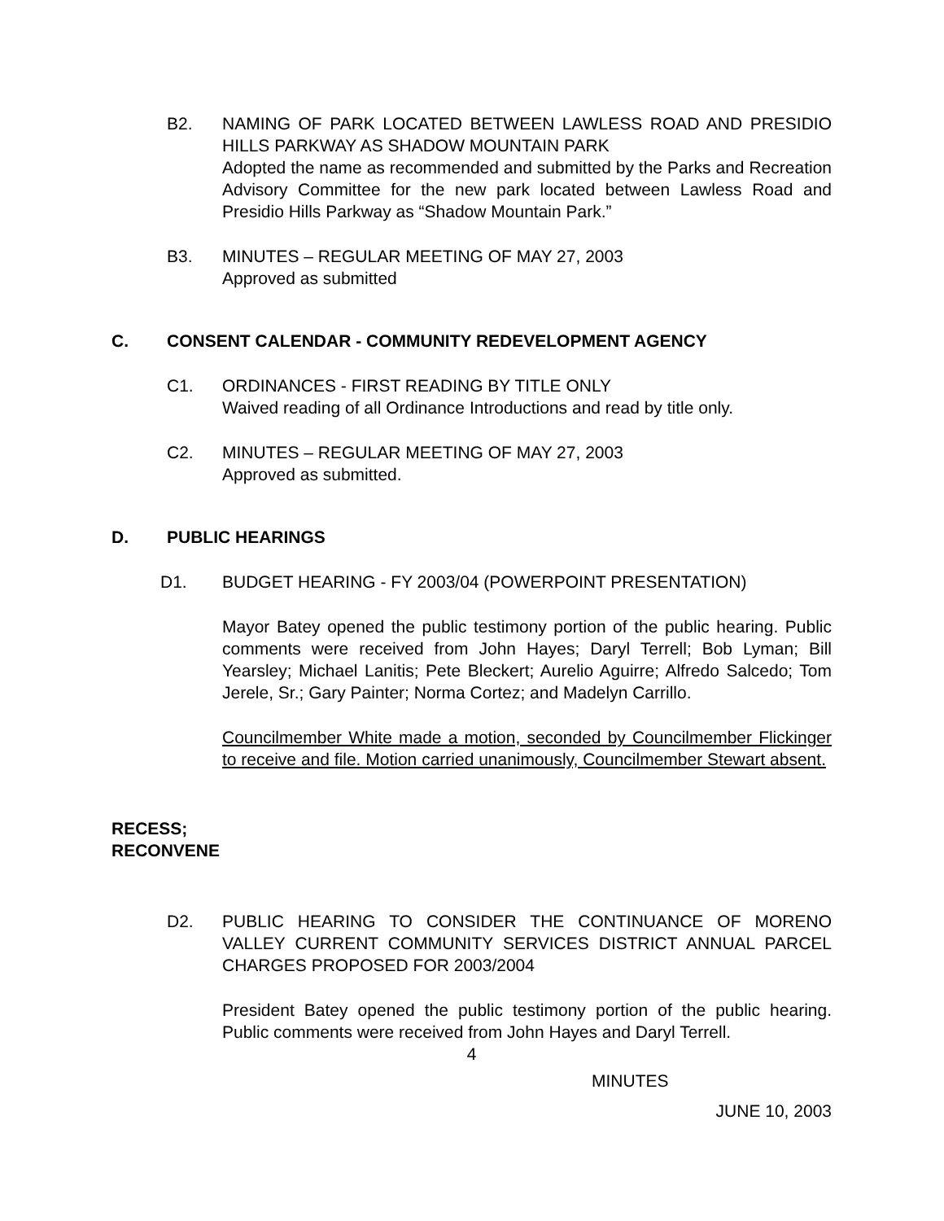B2. NAMING OF PARK LOCATED BETWEEN LAWLESS ROAD AND PRESIDIO HILLS PARKWAY AS SHADOW MOUNTAIN PARK
Adopted the name as recommended and submitted by the Parks and Recreation Advisory Committee for the new park located between Lawless Road and Presidio Hills Parkway as “Shadow Mountain Park.”
B3. MINUTES – REGULAR MEETING OF MAY 27, 2003
Approved as submitted
C. CONSENT CALENDAR - COMMUNITY REDEVELOPMENT AGENCY
C1. ORDINANCES - FIRST READING BY TITLE ONLY
Waived reading of all Ordinance Introductions and read by title only.
C2. MINUTES – REGULAR MEETING OF MAY 27, 2003
Approved as submitted.
D. PUBLIC HEARINGS
D1. BUDGET HEARING - FY 2003/04 (POWERPOINT PRESENTATION)
Mayor Batey opened the public testimony portion of the public hearing. Public comments were received from John Hayes; Daryl Terrell; Bob Lyman; Bill Yearsley; Michael Lanitis; Pete Bleckert; Aurelio Aguirre; Alfredo Salcedo; Tom Jerele, Sr.; Gary Painter; Norma Cortez; and Madelyn Carrillo.
Councilmember White made a motion, seconded by Councilmember Flickinger to receive and file. Motion carried unanimously, Councilmember Stewart absent.
RECESS;
RECONVENE
D2. PUBLIC HEARING TO CONSIDER THE CONTINUANCE OF MORENO VALLEY CURRENT COMMUNITY SERVICES DISTRICT ANNUAL PARCEL CHARGES PROPOSED FOR 2003/2004
President Batey opened the public testimony portion of the public hearing. Public comments were received from John Hayes and Daryl Terrell.
4
MINUTES
JUNE 10, 2003